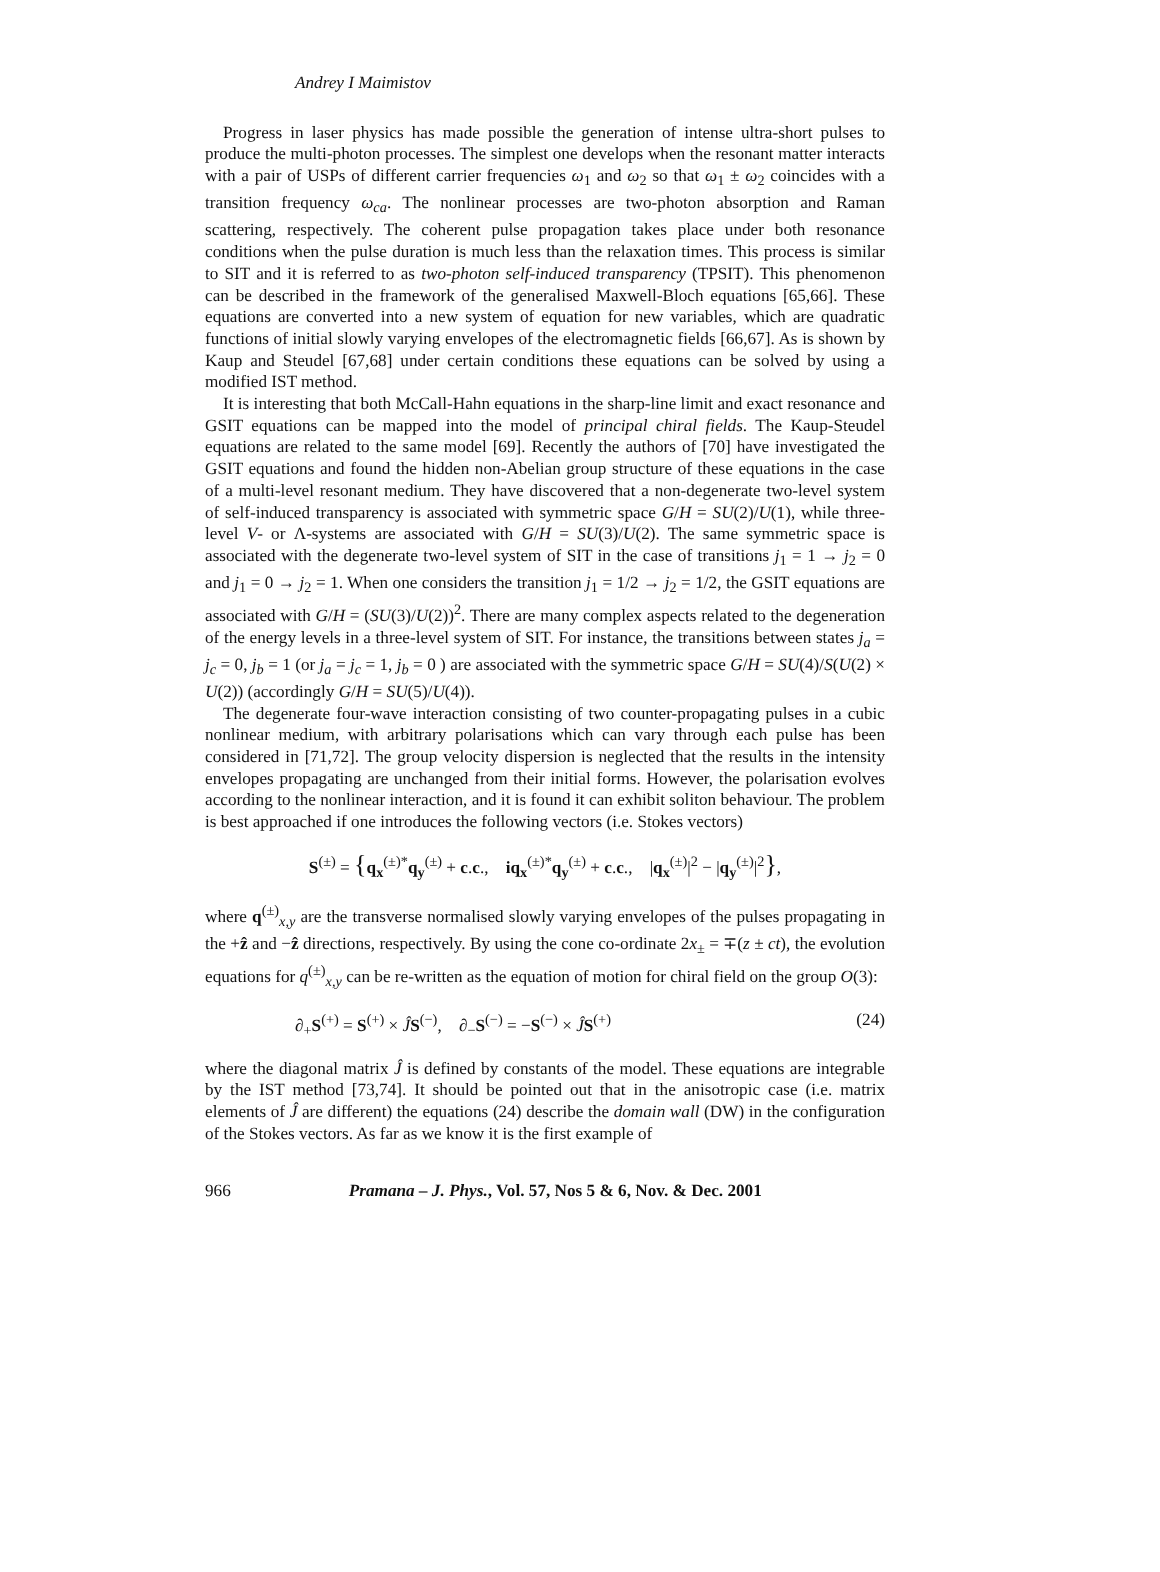Andrey I Maimistov
Progress in laser physics has made possible the generation of intense ultra-short pulses to produce the multi-photon processes. The simplest one develops when the resonant matter interacts with a pair of USPs of different carrier frequencies ω<sub>1</sub> and ω<sub>2</sub> so that ω<sub>1</sub> ± ω<sub>2</sub> coincides with a transition frequency ω<sub>ca</sub>. The nonlinear processes are two-photon absorption and Raman scattering, respectively. The coherent pulse propagation takes place under both resonance conditions when the pulse duration is much less than the relaxation times. This process is similar to SIT and it is referred to as two-photon self-induced transparency (TPSIT). This phenomenon can be described in the framework of the generalised Maxwell-Bloch equations [65,66]. These equations are converted into a new system of equation for new variables, which are quadratic functions of initial slowly varying envelopes of the electromagnetic fields [66,67]. As is shown by Kaup and Steudel [67,68] under certain conditions these equations can be solved by using a modified IST method.
It is interesting that both McCall-Hahn equations in the sharp-line limit and exact resonance and GSIT equations can be mapped into the model of principal chiral fields. The Kaup-Steudel equations are related to the same model [69]. Recently the authors of [70] have investigated the GSIT equations and found the hidden non-Abelian group structure of these equations in the case of a multi-level resonant medium. They have discovered that a non-degenerate two-level system of self-induced transparency is associated with symmetric space G/H = SU(2)/U(1), while three-level V- or Λ-systems are associated with G/H = SU(3)/U(2). The same symmetric space is associated with the degenerate two-level system of SIT in the case of transitions j<sub>1</sub> = 1 → j<sub>2</sub> = 0 and j<sub>1</sub> = 0 → j<sub>2</sub> = 1. When one considers the transition j<sub>1</sub> = 1/2 → j<sub>2</sub> = 1/2, the GSIT equations are associated with G/H = (SU(3)/U(2))<sup>2</sup>. There are many complex aspects related to the degeneration of the energy levels in a three-level system of SIT. For instance, the transitions between states j<sub>a</sub> = j<sub>c</sub> = 0, j<sub>b</sub> = 1 (or j<sub>a</sub> = j<sub>c</sub> = 1, j<sub>b</sub> = 0 ) are associated with the symmetric space G/H = SU(4)/S(U(2) × U(2)) (accordingly G/H = SU(5)/U(4)).
The degenerate four-wave interaction consisting of two counter-propagating pulses in a cubic nonlinear medium, with arbitrary polarisations which can vary through each pulse has been considered in [71,72]. The group velocity dispersion is neglected that the results in the intensity envelopes propagating are unchanged from their initial forms. However, the polarisation evolves according to the nonlinear interaction, and it is found it can exhibit soliton behaviour. The problem is best approached if one introduces the following vectors (i.e. Stokes vectors)
S<sup>(±)</sup> = {q<sub>x</sub><sup>(±)*</sup>q<sub>y</sub><sup>(±)</sup> + c.c., iq<sub>x</sub><sup>(±)*</sup>q<sub>y</sub><sup>(±)</sup> + c.c., |q<sub>x</sub><sup>(±)</sup>|<sup>2</sup> − |q<sub>y</sub><sup>(±)</sup>|<sup>2</sup>},
where q<sup>(±)</sup><sub>x,y</sub> are the transverse normalised slowly varying envelopes of the pulses propagating in the +ẑ and −ẑ directions, respectively. By using the cone co-ordinate 2x<sub>±</sub> = ∓(z ± ct), the evolution equations for q<sup>(±)</sup><sub>x,y</sub> can be re-written as the equation of motion for chiral field on the group O(3):
∂<sub>+</sub>S<sup>(+)</sup> = S<sup>(+)</sup> × ĴS<sup>(−)</sup>, ∂<sub>−</sub>S<sup>(−)</sup> = −S<sup>(−)</sup> × ĴS<sup>(+)</sup> (24)
where the diagonal matrix Ĵ is defined by constants of the model. These equations are integrable by the IST method [73,74]. It should be pointed out that in the anisotropic case (i.e. matrix elements of Ĵ are different) the equations (24) describe the domain wall (DW) in the configuration of the Stokes vectors. As far as we know it is the first example of
966 Pramana – J. Phys., Vol. 57, Nos 5 & 6, Nov. & Dec. 2001